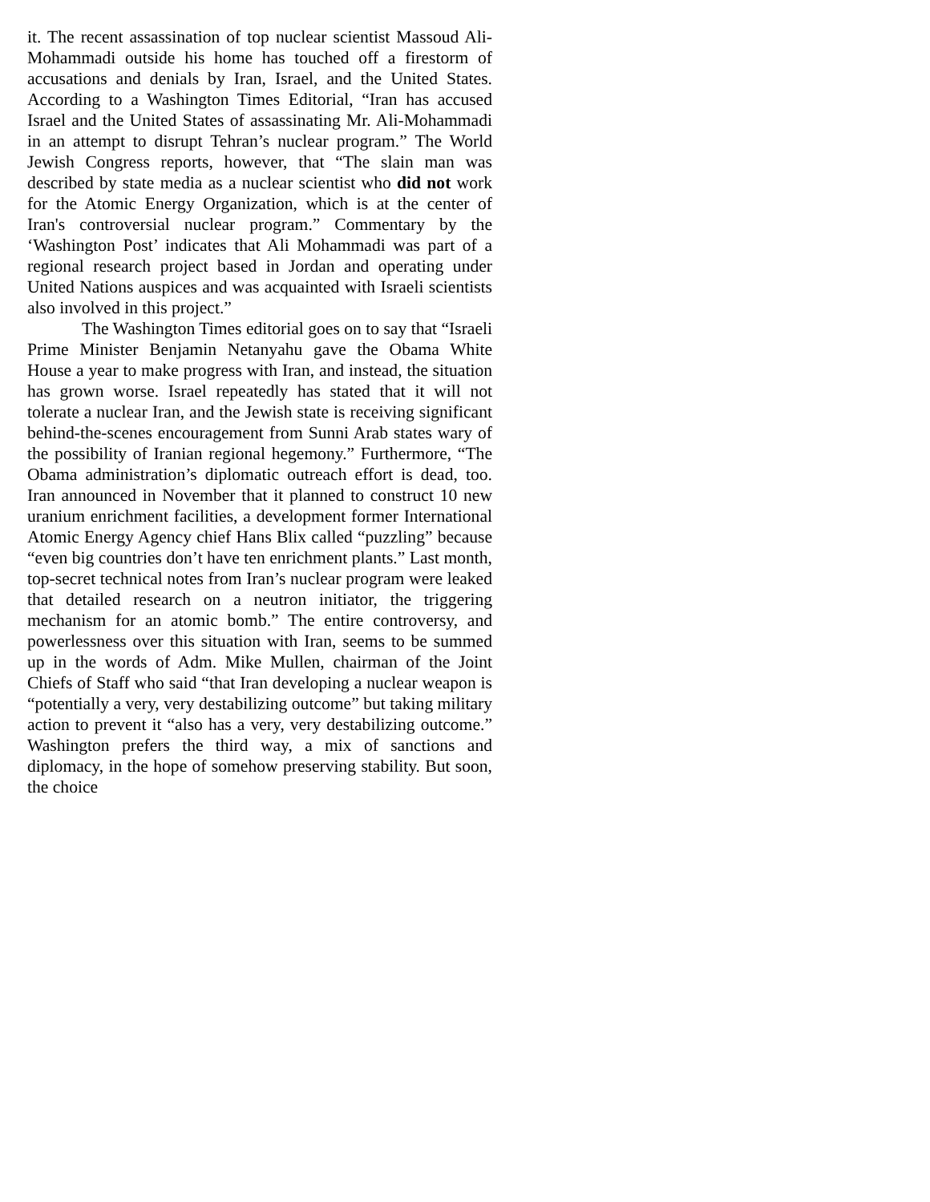it. The recent assassination of top nuclear scientist Massoud Ali-Mohammadi outside his home has touched off a firestorm of accusations and denials by Iran, Israel, and the United States. According to a Washington Times Editorial, “Iran has accused Israel and the United States of assassinating Mr. Ali-Mohammadi in an attempt to disrupt Tehran’s nuclear program.” The World Jewish Congress reports, however, that “The slain man was described by state media as a nuclear scientist who did not work for the Atomic Energy Organization, which is at the center of Iran's controversial nuclear program.” Commentary by the ‘Washington Post’ indicates that Ali Mohammadi was part of a regional research project based in Jordan and operating under United Nations auspices and was acquainted with Israeli scientists also involved in this project.”
The Washington Times editorial goes on to say that “Israeli Prime Minister Benjamin Netanyahu gave the Obama White House a year to make progress with Iran, and instead, the situation has grown worse. Israel repeatedly has stated that it will not tolerate a nuclear Iran, and the Jewish state is receiving significant behind-the-scenes encouragement from Sunni Arab states wary of the possibility of Iranian regional hegemony.” Furthermore, “The Obama administration’s diplomatic outreach effort is dead, too. Iran announced in November that it planned to construct 10 new uranium enrichment facilities, a development former International Atomic Energy Agency chief Hans Blix called “puzzling” because “even big countries don’t have ten enrichment plants.” Last month, top-secret technical notes from Iran’s nuclear program were leaked that detailed research on a neutron initiator, the triggering mechanism for an atomic bomb.” The entire controversy, and powerlessness over this situation with Iran, seems to be summed up in the words of Adm. Mike Mullen, chairman of the Joint Chiefs of Staff who said “that Iran developing a nuclear weapon is “potentially a very, very destabilizing outcome” but taking military action to prevent it “also has a very, very destabilizing outcome.” Washington prefers the third way, a mix of sanctions and diplomacy, in the hope of somehow preserving stability. But soon, the choice